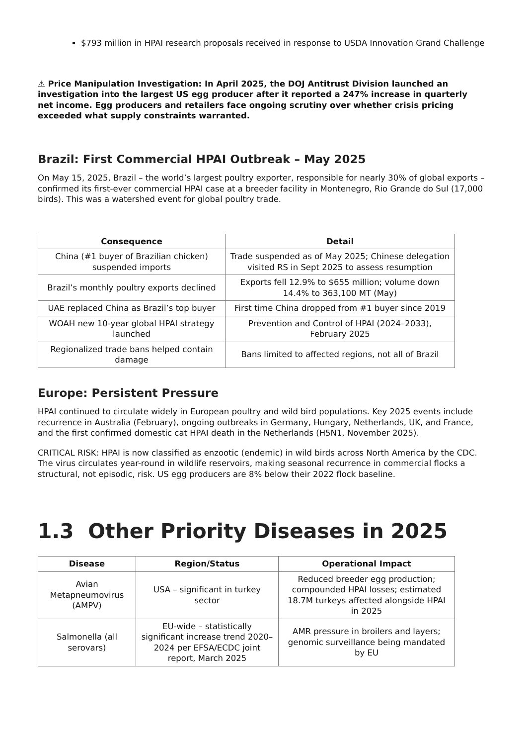$793 million in HPAI research proposals received in response to USDA Innovation Grand Challenge
⚠ Price Manipulation Investigation: In April 2025, the DOJ Antitrust Division launched an investigation into the largest US egg producer after it reported a 247% increase in quarterly net income. Egg producers and retailers face ongoing scrutiny over whether crisis pricing exceeded what supply constraints warranted.
Brazil: First Commercial HPAI Outbreak – May 2025
On May 15, 2025, Brazil – the world’s largest poultry exporter, responsible for nearly 30% of global exports – confirmed its first-ever commercial HPAI case at a breeder facility in Montenegro, Rio Grande do Sul (17,000 birds). This was a watershed event for global poultry trade.
| Consequence | Detail |
| --- | --- |
| China (#1 buyer of Brazilian chicken) suspended imports | Trade suspended as of May 2025; Chinese delegation visited RS in Sept 2025 to assess resumption |
| Brazil’s monthly poultry exports declined | Exports fell 12.9% to $655 million; volume down 14.4% to 363,100 MT (May) |
| UAE replaced China as Brazil’s top buyer | First time China dropped from #1 buyer since 2019 |
| WOAH new 10-year global HPAI strategy launched | Prevention and Control of HPAI (2024–2033), February 2025 |
| Regionalized trade bans helped contain damage | Bans limited to affected regions, not all of Brazil |
Europe: Persistent Pressure
HPAI continued to circulate widely in European poultry and wild bird populations. Key 2025 events include recurrence in Australia (February), ongoing outbreaks in Germany, Hungary, Netherlands, UK, and France, and the first confirmed domestic cat HPAI death in the Netherlands (H5N1, November 2025).
CRITICAL RISK: HPAI is now classified as enzootic (endemic) in wild birds across North America by the CDC. The virus circulates year-round in wildlife reservoirs, making seasonal recurrence in commercial flocks a structural, not episodic, risk. US egg producers are 8% below their 2022 flock baseline.
1.3 Other Priority Diseases in 2025
| Disease | Region/Status | Operational Impact |
| --- | --- | --- |
| Avian Metapneumovirus (AMPV) | USA – significant in turkey sector | Reduced breeder egg production; compounded HPAI losses; estimated 18.7M turkeys affected alongside HPAI in 2025 |
| Salmonella (all serovars) | EU-wide – statistically significant increase trend 2020–2024 per EFSA/ECDC joint report, March 2025 | AMR pressure in broilers and layers; genomic surveillance being mandated by EU |